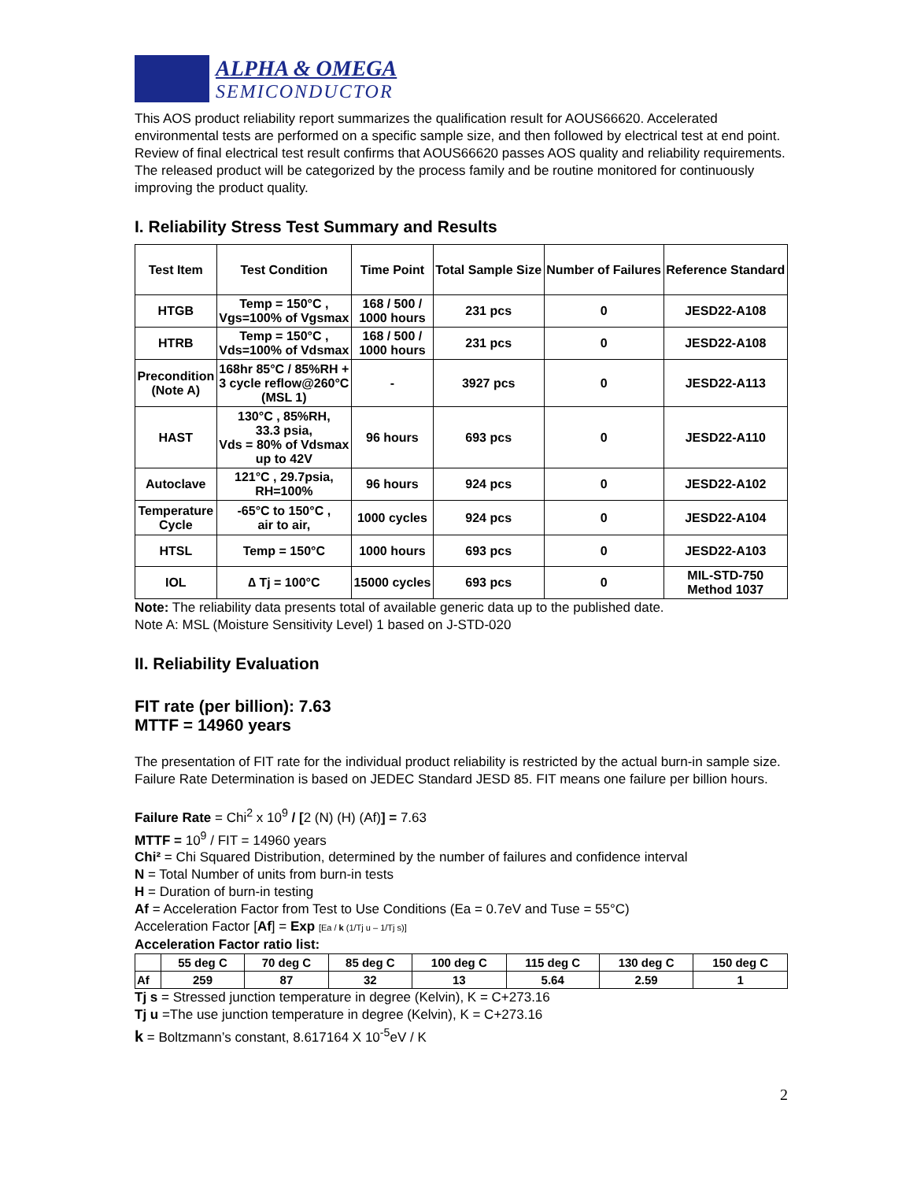ALPHA & OMEGA
SEMICONDUCTOR
This AOS product reliability report summarizes the qualification result for AOUS66620. Accelerated environmental tests are performed on a specific sample size, and then followed by electrical test at end point. Review of final electrical test result confirms that AOUS66620 passes AOS quality and reliability requirements. The released product will be categorized by the process family and be routine monitored for continuously improving the product quality.
I. Reliability Stress Test Summary and Results
| Test Item | Test Condition | Time Point | Total Sample Size | Number of Failures | Reference Standard |
| --- | --- | --- | --- | --- | --- |
| HTGB | Temp = 150°C , Vgs=100% of Vgsmax | 168 / 500 / 1000 hours | 231 pcs | 0 | JESD22-A108 |
| HTRB | Temp = 150°C , Vds=100% of Vdsmax | 168 / 500 / 1000 hours | 231 pcs | 0 | JESD22-A108 |
| Precondition (Note A) | 168hr 85°C / 85%RH + 3 cycle reflow@260°C (MSL 1) | - | 3927 pcs | 0 | JESD22-A113 |
| HAST | 130°C , 85%RH, 33.3 psia, Vds = 80% of Vdsmax up to 42V | 96 hours | 693 pcs | 0 | JESD22-A110 |
| Autoclave | 121°C , 29.7psia, RH=100% | 96 hours | 924 pcs | 0 | JESD22-A102 |
| Temperature Cycle | -65°C to 150°C , air to air, | 1000 cycles | 924 pcs | 0 | JESD22-A104 |
| HTSL | Temp = 150°C | 1000 hours | 693 pcs | 0 | JESD22-A103 |
| IOL | ∆ Tj = 100°C | 15000 cycles | 693 pcs | 0 | MIL-STD-750 Method 1037 |
Note: The reliability data presents total of available generic data up to the published date.
Note A: MSL (Moisture Sensitivity Level) 1 based on J-STD-020
II. Reliability Evaluation
FIT rate (per billion): 7.63
MTTF = 14960 years
The presentation of FIT rate for the individual product reliability is restricted by the actual burn-in sample size. Failure Rate Determination is based on JEDEC Standard JESD 85. FIT means one failure per billion hours.
Failure Rate = Chi<sup>2</sup> x 10<sup>9</sup> / [2 (N) (H) (Af)] = 7.63
MTTF = 10<sup>9</sup> / FIT = 14960 years
Chi² = Chi Squared Distribution, determined by the number of failures and confidence interval
N = Total Number of units from burn-in tests
H = Duration of burn-in testing
Af = Acceleration Factor from Test to Use Conditions (Ea = 0.7eV and Tuse = 55°C)
Acceleration Factor [Af] = Exp [Ea / k (1/Tj u – 1/Tj s)]
Acceleration Factor ratio list:
| | 55 deg C | 70 deg C | 85 deg C | 100 deg C | 115 deg C | 130 deg C | 150 deg C |
| --- | --- | --- | --- | --- | --- | --- | --- |
| Af | 259 | 87 | 32 | 13 | 5.64 | 2.59 | 1 |
Tj s = Stressed junction temperature in degree (Kelvin), K = C+273.16
Tj u =The use junction temperature in degree (Kelvin), K = C+273.16
k = Boltzmann’s constant, 8.617164 X 10<sup>-5</sup>eV / K
2